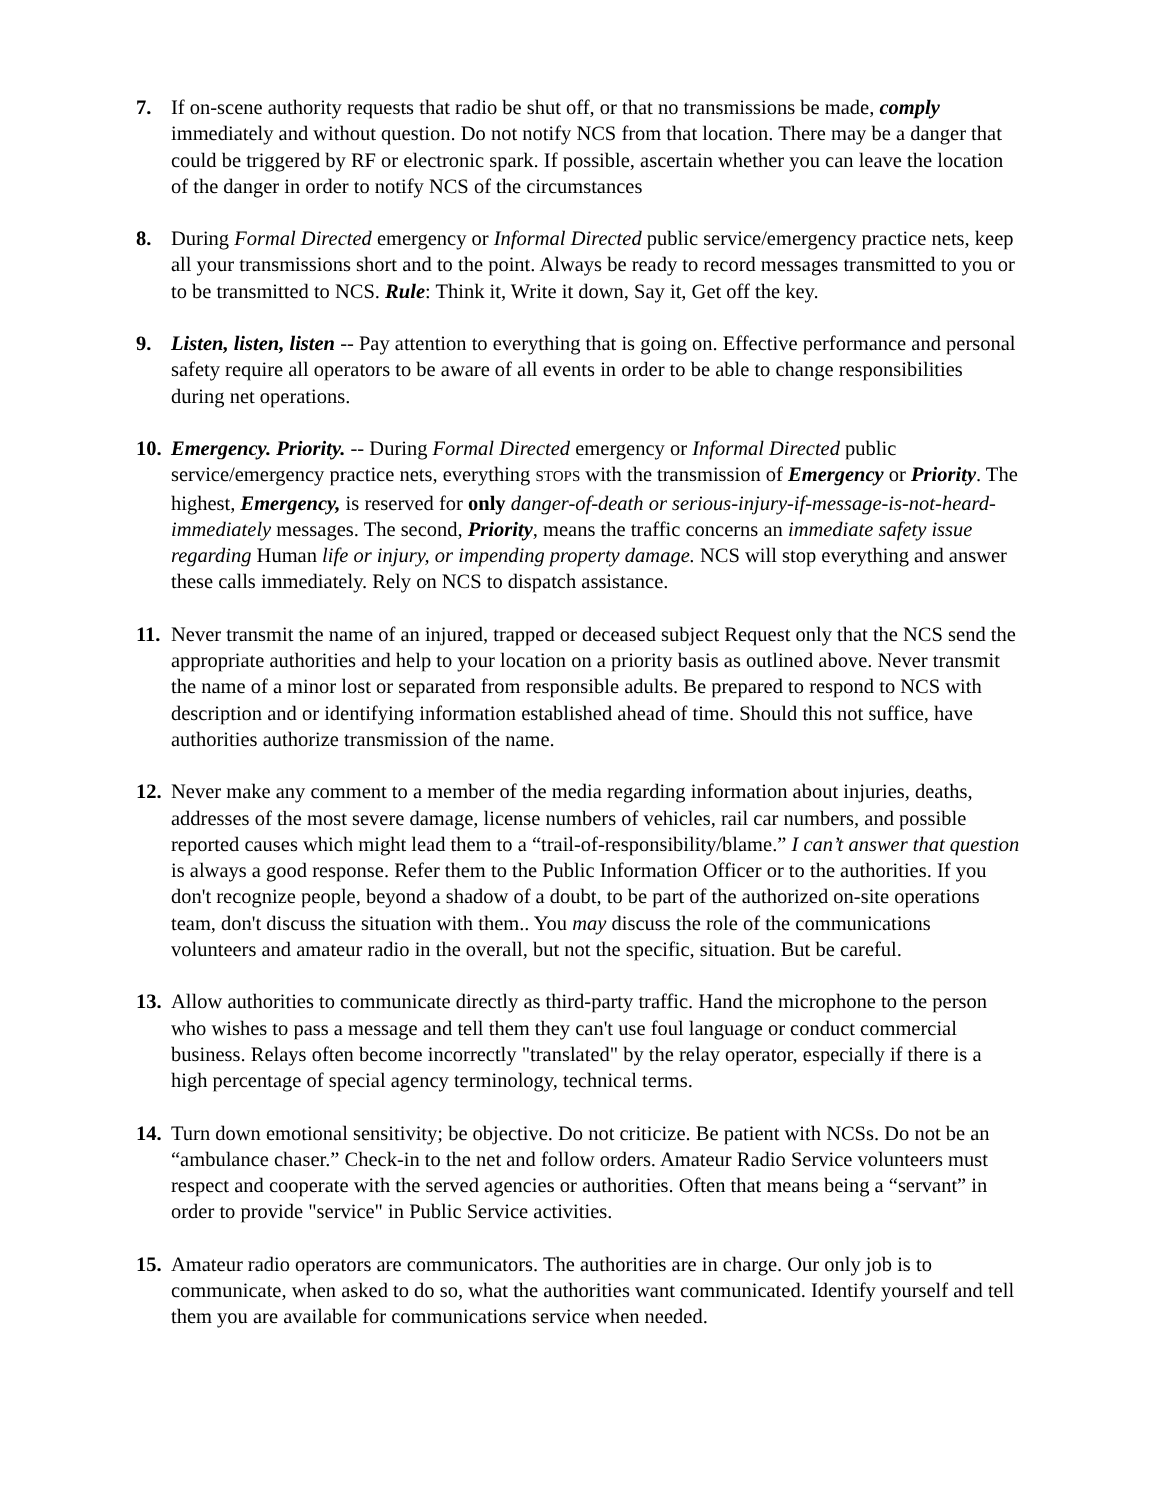7. If on-scene authority requests that radio be shut off, or that no transmissions be made, comply immediately and without question. Do not notify NCS from that location. There may be a danger that could be triggered by RF or electronic spark. If possible, ascertain whether you can leave the location of the danger in order to notify NCS of the circumstances
8. During Formal Directed emergency or Informal Directed public service/emergency practice nets, keep all your transmissions short and to the point. Always be ready to record messages transmitted to you or to be transmitted to NCS. Rule: Think it, Write it down, Say it, Get off the key.
9. Listen, listen, listen -- Pay attention to everything that is going on. Effective performance and personal safety require all operators to be aware of all events in order to be able to change responsibilities during net operations.
10.
Emergency. Priority. -- During Formal Directed emergency or Informal Directed public service/emergency practice nets, everything STOPS with the transmission of Emergency or Priority. The highest, Emergency, is reserved for only danger-of-death or serious-injury-if-message-is-not-heard-immediately messages. The second, Priority, means the traffic concerns an immediate safety issue regarding Human life or injury, or impending property damage. NCS will stop everything and answer these calls immediately. Rely on NCS to dispatch assistance.
11.
Never transmit the name of an injured, trapped or deceased subject Request only that the NCS send the appropriate authorities and help to your location on a priority basis as outlined above. Never transmit the name of a minor lost or separated from responsible adults. Be prepared to respond to NCS with description and or identifying information established ahead of time. Should this not suffice, have authorities authorize transmission of the name.
12.
Never make any comment to a member of the media regarding information about injuries, deaths, addresses of the most severe damage, license numbers of vehicles, rail car numbers, and possible reported causes which might lead them to a “trail-of-responsibility/blame.” I can’t answer that question is always a good response. Refer them to the Public Information Officer or to the authorities. If you don't recognize people, beyond a shadow of a doubt, to be part of the authorized on-site operations team, don't discuss the situation with them.. You may discuss the role of the communications volunteers and amateur radio in the overall, but not the specific, situation. But be careful.
13.
Allow authorities to communicate directly as third-party traffic. Hand the microphone to the person who wishes to pass a message and tell them they can't use foul language or conduct commercial business. Relays often become incorrectly "translated" by the relay operator, especially if there is a high percentage of special agency terminology, technical terms.
14.
Turn down emotional sensitivity; be objective. Do not criticize. Be patient with NCSs. Do not be an “ambulance chaser.” Check-in to the net and follow orders. Amateur Radio Service volunteers must respect and cooperate with the served agencies or authorities. Often that means being a “servant” in order to provide "service" in Public Service activities.
15.
Amateur radio operators are communicators. The authorities are in charge. Our only job is to communicate, when asked to do so, what the authorities want communicated. Identify yourself and tell them you are available for communications service when needed.